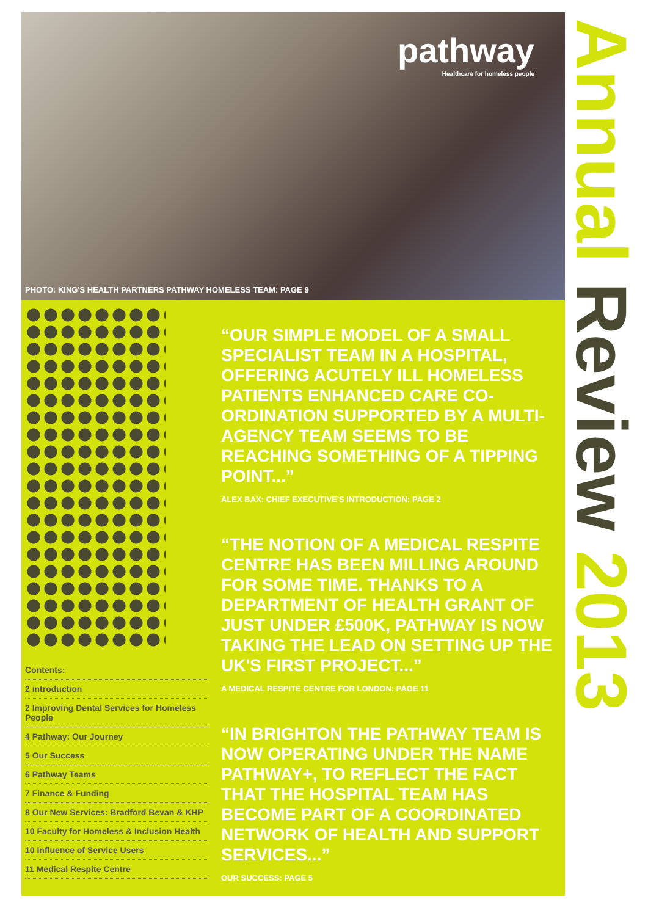pathway
Healthcare for homeless people
PHOTO: KING'S HEALTH PARTNERS PATHWAY HOMELESS TEAM: PAGE 9
Contents:
2 introduction
2 Improving Dental Services for Homeless People
4 Pathway: Our Journey
5 Our Success
6 Pathway Teams
7 Finance & Funding
8 Our New Services: Bradford Bevan & KHP
10 Faculty for Homeless & Inclusion Health
10 Influence of Service Users
11 Medical Respite Centre
“OUR SIMPLE MODEL OF A SMALL SPECIALIST TEAM IN A HOSPITAL, OFFERING ACUTELY ILL HOMELESS PATIENTS ENHANCED CARE CO-ORDINATION SUPPORTED BY A MULTI-AGENCY TEAM SEEMS TO BE REACHING SOMETHING OF A TIPPING POINT...”
ALEX BAX: CHIEF EXECUTIVE'S INTRODUCTION: PAGE 2
“THE NOTION OF A MEDICAL RESPITE CENTRE HAS BEEN MILLING AROUND FOR SOME TIME. THANKS TO A DEPARTMENT OF HEALTH GRANT OF JUST UNDER £500K, PATHWAY IS NOW TAKING THE LEAD ON SETTING UP THE UK'S FIRST PROJECT...”
A MEDICAL RESPITE CENTRE FOR LONDON: PAGE 11
“IN BRIGHTON THE PATHWAY TEAM IS NOW OPERATING UNDER THE NAME PATHWAY+, TO REFLECT THE FACT THAT THE HOSPITAL TEAM HAS BECOME PART OF A COORDINATED NETWORK OF HEALTH AND SUPPORT SERVICES...”
OUR SUCCESS: PAGE 5
Annual Review 2013